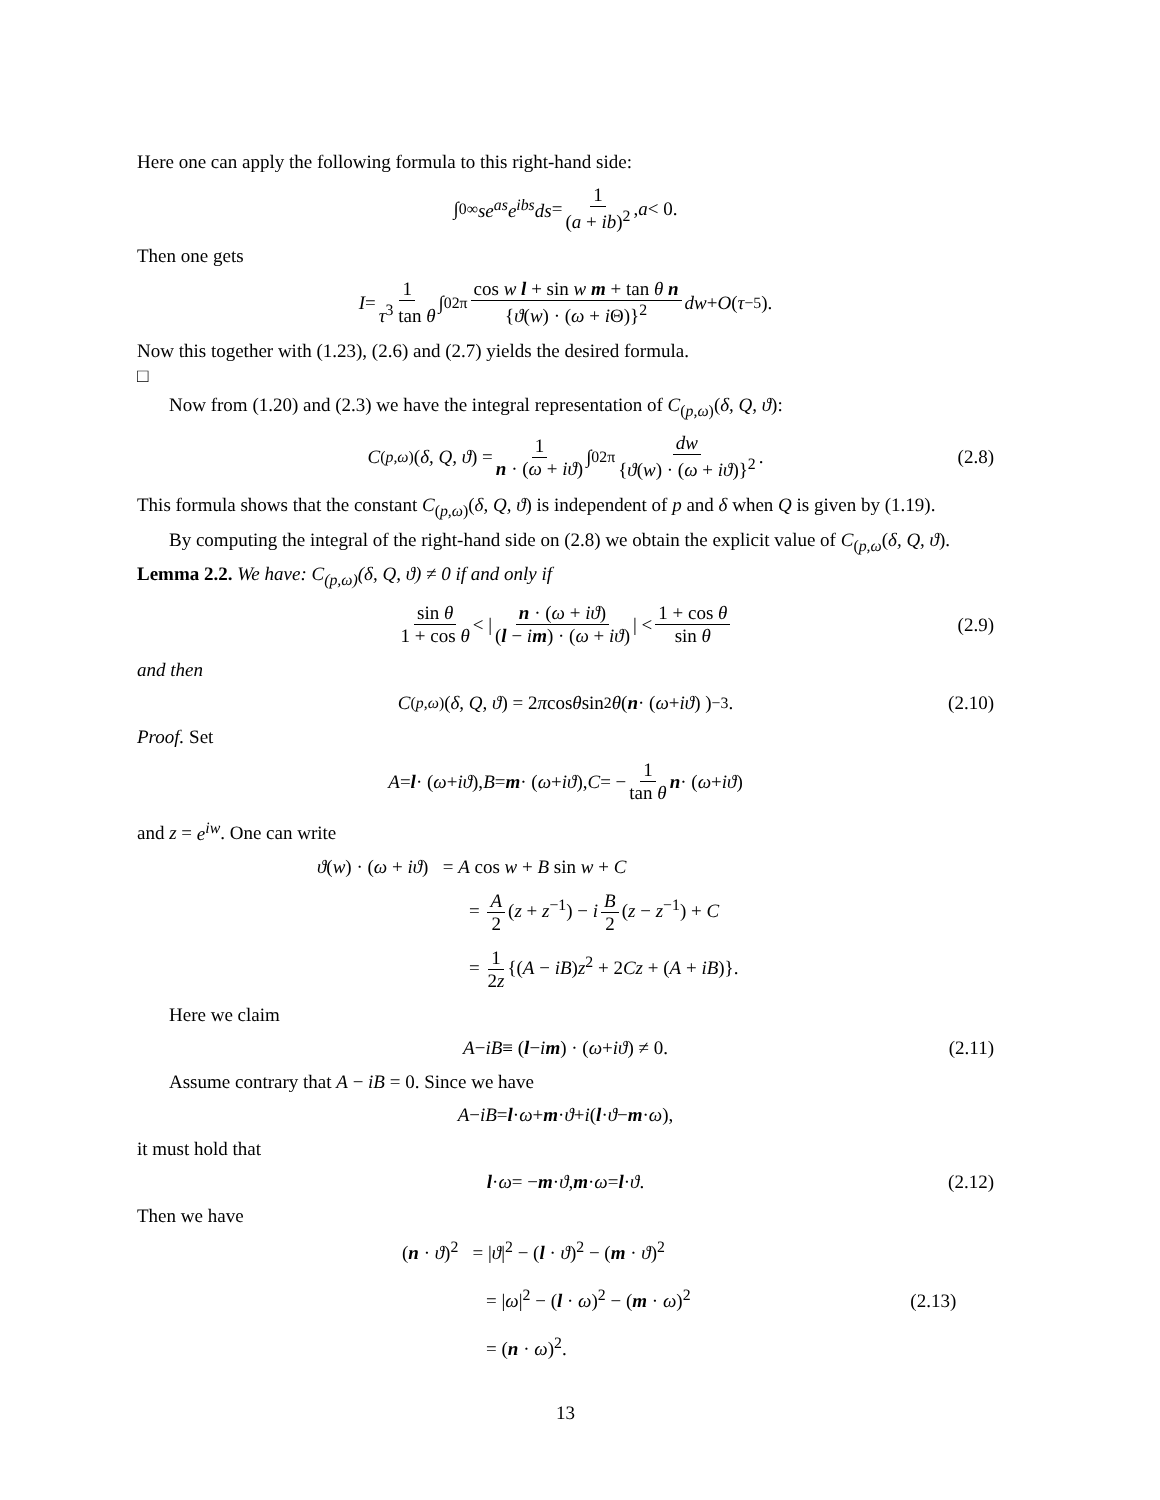Here one can apply the following formula to this right-hand side:
∫<sub>0</sub><sup>∞</sup> se<sup>as</sup>e<sup>ibs</sup>ds = 1 (a + ib)<sup>2</sup>, a < 0.
Then one gets
I = 1 τ<sup>3</sup> tan θ ∫<sub>0</sub><sup>2π</sup> cos w l + sin w m + tan θ n {ϑ(w) · (ω + i Θ)}<sup>2</sup> dw + O (τ<sup>−5</sup>).
Now this together with (1.23), (2.6) and (2.7) yields the desired formula.
□
Now from (1.20) and (2.3) we have the integral representation of C<sub>(p,ω)</sub>(δ, Q, ϑ):
C<sub>(p,ω)</sub>(δ, Q, ϑ) = 1 n · (ω + iϑ) ∫<sub>0</sub><sup>2π</sup> dw {ϑ(w) · (ω + iϑ)}<sup>2</sup>. (2.8)
This formula shows that the constant C<sub>(p,ω)</sub>(δ, Q, ϑ) is independent of p and δ when Q is given by (1.19).
By computing the integral of the right-hand side on (2.8) we obtain the explicit value of C<sub>(p,ω</sub>(δ, Q, ϑ).
Lemma 2.2. We have: C<sub>(p,ω)</sub>(δ, Q, ϑ) ≠ 0 if and only if
sin θ 1 + cos θ < | n · (ω + iϑ) (l − im) · (ω + iϑ) | < 1 + cos θ sin θ (2.9)
and then
C<sub>(p,ω)</sub>(δ, Q, ϑ) = 2 π cos θ sin<sup>2</sup> θ (n · (ω + iϑ) )<sup>−3</sup>. (2.10)
Proof. Set
A = l · (ω + iϑ), B = m · (ω + iϑ), C = − 1 tan θ n · (ω + iϑ)
and z = e<sup>iw</sup>. One can write
ϑ(w) · (ω + iϑ) = A cos w + B sin w + C
= A 2 (z + z<sup>−1</sup>) − i B 2 (z − z<sup>−1</sup>) + C
= 1 2z {(A − iB)z<sup>2</sup> + 2Cz + (A + iB)}.
Here we claim
A − iB ≡ (l − i m) · (ω + iϑ) ≠ 0. (2.11)
Assume contrary that A − iB = 0. Since we have
A − iB = l · ω + m · ϑ + i (l · ϑ − m · ω),
it must hold that
l · ω = − m · ϑ, m · ω = l · ϑ. (2.12)
Then we have
(n · ϑ)<sup>2</sup> = |ϑ|<sup>2</sup> − (l · ϑ)<sup>2</sup> − (m · ϑ)<sup>2</sup>
= |ω|<sup>2</sup> − (l · ω)<sup>2</sup> − (m · ω)<sup>2</sup> (2.13)
= (n · ω)<sup>2</sup>.
13